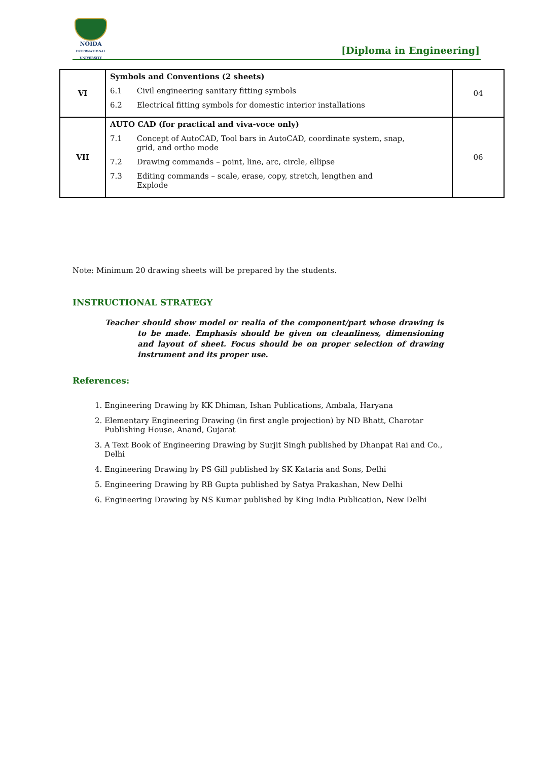NOIDA
INTERNATIONAL UNIVERSITY
[Diploma in Engineering]
| VI | Symbols and Conventions (2 sheets) 6.1 Civil engineering sanitary fitting symbols 6.2 Electrical fitting symbols for domestic interior installations | 04 |
| VII | AUTO CAD (for practical and viva-voce only) 7.1 Concept of AutoCAD, Tool bars in AutoCAD, coordinate system, snap, grid, and ortho mode 7.2 Drawing commands – point, line, arc, circle, ellipse 7.3 Editing commands – scale, erase, copy, stretch, lengthen and Explode | 06 |
Note: Minimum 20 drawing sheets will be prepared by the students.
INSTRUCTIONAL STRATEGY
Teacher should show model or realia of the component/part whose drawing is to be made. Emphasis should be given on cleanliness, dimensioning and layout of sheet. Focus should be on proper selection of drawing instrument and its proper use.
References:
1. Engineering Drawing by KK Dhiman, Ishan Publications, Ambala, Haryana
2. Elementary Engineering Drawing (in first angle projection) by ND Bhatt, Charotar Publishing House, Anand, Gujarat
3. A Text Book of Engineering Drawing by Surjit Singh published by Dhanpat Rai and Co., Delhi
4. Engineering Drawing by PS Gill published by SK Kataria and Sons, Delhi
5. Engineering Drawing by RB Gupta published by Satya Prakashan, New Delhi
6. Engineering Drawing by NS Kumar published by King India Publication, New Delhi